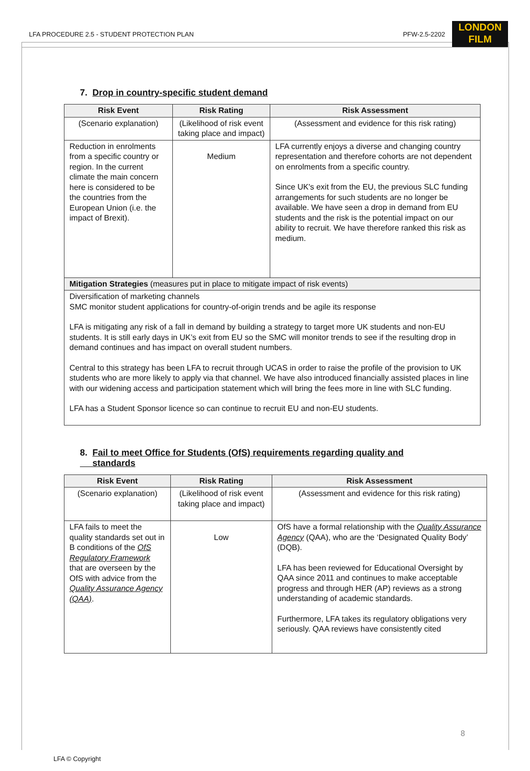LFA PROCEDURE 2.5 - STUDENT PROTECTION PLAN PFW-2.5-2202
LONDON
FILM
7. Drop in country-specific student demand
| Risk Event | Risk Rating | Risk Assessment |
| --- | --- | --- |
| (Scenario explanation) | (Likelihood of risk event taking place and impact) | (Assessment and evidence for this risk rating) |
| Reduction in enrolments from a specific country or region. In the current climate the main concern here is considered to be the countries from the European Union (i.e. the impact of Brexit). | Medium | LFA currently enjoys a diverse and changing country representation and therefore cohorts are not dependent on enrolments from a specific country. Since UK's exit from the EU, the previous SLC funding arrangements for such students are no longer be available. We have seen a drop in demand from EU students and the risk is the potential impact on our ability to recruit. We have therefore ranked this risk as medium. |
| Mitigation Strategies (measures put in place to mitigate impact of risk events) | | |
| Diversification of marketing channels SMC monitor student applications for country-of-origin trends and be agile its response LFA is mitigating any risk of a fall in demand by building a strategy to target more UK students and non-EU students. It is still early days in UK’s exit from EU so the SMC will monitor trends to see if the resulting drop in demand continues and has impact on overall student numbers. Central to this strategy has been LFA to recruit through UCAS in order to raise the profile of the provision to UK students who are more likely to apply via that channel. We have also introduced financially assisted places in line with our widening access and participation statement which will bring the fees more in line with SLC funding. LFA has a Student Sponsor licence so can continue to recruit EU and non-EU students. | | |
8. Fail to meet Office for Students (OfS) requirements regarding quality and
standards
| Risk Event | Risk Rating | Risk Assessment |
| --- | --- | --- |
| (Scenario explanation) | (Likelihood of risk event taking place and impact) | (Assessment and evidence for this risk rating) |
| LFA fails to meet the quality standards set out in B conditions of the OfS Regulatory Framework that are overseen by the OfS with advice from the Quality Assurance Agency (QAA) . | Low | OfS have a formal relationship with the Quality Assurance Agency (QAA), who are the ‘Designated Quality Body’ (DQB). LFA has been reviewed for Educational Oversight by QAA since 2011 and continues to make acceptable progress and through HER (AP) reviews as a strong understanding of academic standards. Furthermore, LFA takes its regulatory obligations very seriously. QAA reviews have consistently cited |
8
LFA © Copyright